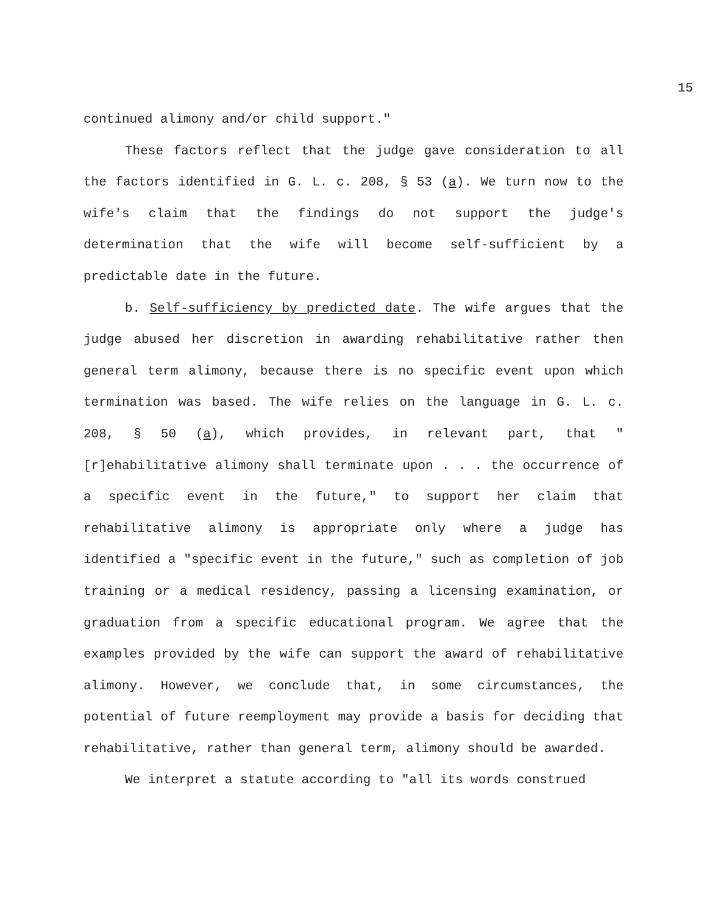15
continued alimony and/or child support."
These factors reflect that the judge gave consideration to all the factors identified in G. L. c. 208, § 53 (a). We turn now to the wife's claim that the findings do not support the judge's determination that the wife will become self-sufficient by a predictable date in the future.
b. Self-sufficiency by predicted date. The wife argues that the judge abused her discretion in awarding rehabilitative rather then general term alimony, because there is no specific event upon which termination was based. The wife relies on the language in G. L. c. 208, § 50 (a), which provides, in relevant part, that "[r]ehabilitative alimony shall terminate upon . . . the occurrence of a specific event in the future," to support her claim that rehabilitative alimony is appropriate only where a judge has identified a "specific event in the future," such as completion of job training or a medical residency, passing a licensing examination, or graduation from a specific educational program. We agree that the examples provided by the wife can support the award of rehabilitative alimony. However, we conclude that, in some circumstances, the potential of future reemployment may provide a basis for deciding that rehabilitative, rather than general term, alimony should be awarded.
We interpret a statute according to "all its words construed